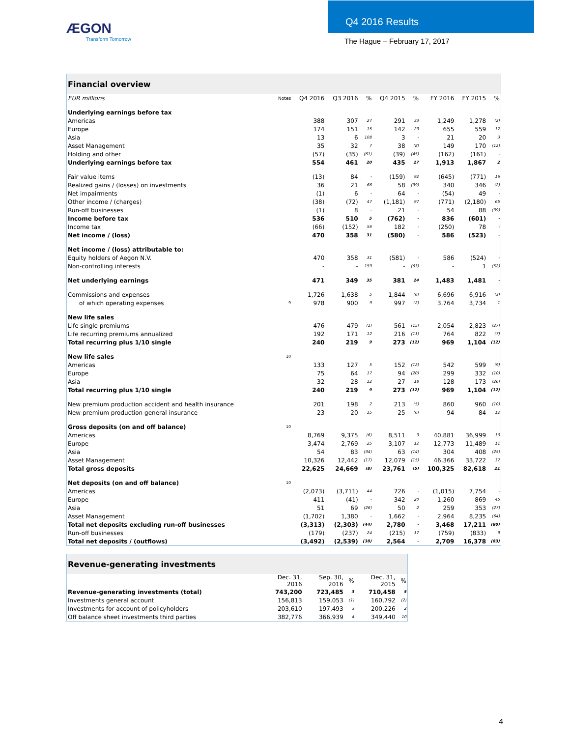ÆGON
Transform Tomorrow
Q4 2016 Results
The Hague – February 17, 2017
| Financial overview | | | | | | | | | |
| --- | --- | --- | --- | --- | --- | --- | --- | --- | --- |
| EUR millions | Notes | Q4 2016 | Q3 2016 | % | Q4 2015 | % | FY 2016 | FY 2015 | % |
| Underlying earnings before tax | | | | | | | | | |
| Americas | | 388 | 307 | 27 | 291 | 33 | 1,249 | 1,278 | (2) |
| Europe | | 174 | 151 | 15 | 142 | 23 | 655 | 559 | 17 |
| Asia | | 13 | 6 | 108 | 3 | - | 21 | 20 | 3 |
| Asset Management | | 35 | 32 | 7 | 38 | (8) | 149 | 170 | (12) |
| Holding and other | | (57) | (35) | (61) | (39) | (45) | (162) | (161) | - |
| Underlying earnings before tax | | 554 | 461 | 20 | 435 | 27 | 1,913 | 1,867 | 2 |
| Fair value items | | (13) | 84 | - | (159) | 92 | (645) | (771) | 16 |
| Realized gains / (losses) on investments | | 36 | 21 | 66 | 58 | (39) | 340 | 346 | (2) |
| Net impairments | | (1) | 6 | - | 64 | - | (54) | 49 | - |
| Other income / (charges) | | (38) | (72) | 47 | (1,181) | 97 | (771) | (2,180) | 65 |
| Run-off businesses | | (1) | 8 | - | 21 | - | 54 | 88 | (39) |
| Income before tax | | 536 | 510 | 5 | (762) | - | 836 | (601) | - |
| Income tax | | (66) | (152) | 56 | 182 | - | (250) | 78 | - |
| Net income / (loss) | | 470 | 358 | 31 | (580) | - | 586 | (523) | - |
| Net income / (loss) attributable to: | | | | | | | | | |
| Equity holders of Aegon N.V. | | 470 | 358 | 31 | (581) | - | 586 | (524) | - |
| Non-controlling interests | | - | - | 159 | - | (63) | - | 1 | (52) |
| Net underlying earnings | | 471 | 349 | 35 | 381 | 24 | 1,483 | 1,481 | - |
| Commissions and expenses | | 1,726 | 1,638 | 5 | 1,844 | (6) | 6,696 | 6,916 | (3) |
| of which operating expenses | 9 | 978 | 900 | 9 | 997 | (2) | 3,764 | 3,734 | 1 |
| New life sales | | | | | | | | | |
| Life single premiums | | 476 | 479 | (1) | 561 | (15) | 2,054 | 2,823 | (27) |
| Life recurring premiums annualized | | 192 | 171 | 12 | 216 | (11) | 764 | 822 | (7) |
| Total recurring plus 1/10 single | | 240 | 219 | 9 | 273 | (12) | 969 | 1,104 | (12) |
| New life sales | 10 | | | | | | | | |
| Americas | | 133 | 127 | 5 | 152 | (12) | 542 | 599 | (9) |
| Europe | | 75 | 64 | 17 | 94 | (20) | 299 | 332 | (10) |
| Asia | | 32 | 28 | 12 | 27 | 18 | 128 | 173 | (26) |
| Total recurring plus 1/10 single | | 240 | 219 | 9 | 273 | (12) | 969 | 1,104 | (12) |
| New premium production accident and health insurance | | 201 | 198 | 2 | 213 | (5) | 860 | 960 | (10) |
| New premium production general insurance | | 23 | 20 | 15 | 25 | (6) | 94 | 84 | 12 |
| Gross deposits (on and off balance) | 10 | | | | | | | | |
| Americas | | 8,769 | 9,375 | (6) | 8,511 | 3 | 40,881 | 36,999 | 10 |
| Europe | | 3,474 | 2,769 | 25 | 3,107 | 12 | 12,773 | 11,489 | 11 |
| Asia | | 54 | 83 | (34) | 63 | (14) | 304 | 408 | (25) |
| Asset Management | | 10,326 | 12,442 | (17) | 12,079 | (15) | 46,366 | 33,722 | 37 |
| Total gross deposits | | 22,625 | 24,669 | (8) | 23,761 | (5) | 100,325 | 82,618 | 21 |
| Net deposits (on and off balance) | 10 | | | | | | | | |
| Americas | | (2,073) | (3,711) | 44 | 726 | - | (1,015) | 7,754 | - |
| Europe | | 411 | (41) | - | 342 | 20 | 1,260 | 869 | 45 |
| Asia | | 51 | 69 | (26) | 50 | 2 | 259 | 353 | (27) |
| Asset Management | | (1,702) | 1,380 | - | 1,662 | - | 2,964 | 8,235 | (64) |
| Total net deposits excluding run-off businesses | | (3,313) | (2,303) | (44) | 2,780 | - | 3,468 | 17,211 | (80) |
| Run-off businesses | | (179) | (237) | 24 | (215) | 17 | (759) | (833) | 9 |
| Total net deposits / (outflows) | | (3,492) | (2,539) | (38) | 2,564 | - | 2,709 | 16,378 | (83) |
| Revenue-generating investments | | | | | |
| --- | --- | --- | --- | --- | --- |
| | Dec. 31, 2016 | Sep. 30, 2016 | % | Dec. 31, 2015 | % |
| Revenue-generating investments (total) | 743,200 | 723,485 | 3 | 710,458 | 5 |
| Investments general account | 156,813 | 159,053 | (1) | 160,792 | (2) |
| Investments for account of policyholders | 203,610 | 197,493 | 3 | 200,226 | 2 |
| Off balance sheet investments third parties | 382,776 | 366,939 | 4 | 349,440 | 10 |
4